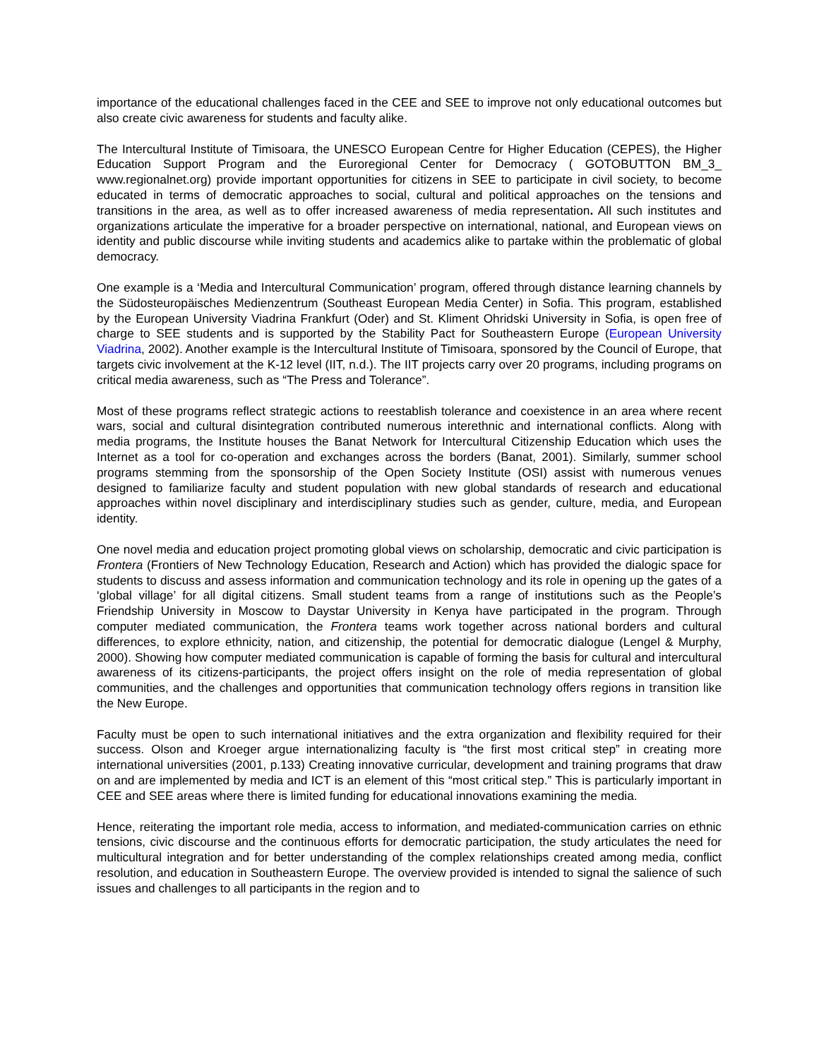importance of the educational challenges faced in the CEE and SEE to improve not only educational outcomes but also create civic awareness for students and faculty alike.
The Intercultural Institute of Timisoara, the UNESCO European Centre for Higher Education (CEPES), the Higher Education Support Program and the Euroregional Center for Democracy ( GOTOBUTTON BM_3_ www.regionalnet.org) provide important opportunities for citizens in SEE to participate in civil society, to become educated in terms of democratic approaches to social, cultural and political approaches on the tensions and transitions in the area, as well as to offer increased awareness of media representation. All such institutes and organizations articulate the imperative for a broader perspective on international, national, and European views on identity and public discourse while inviting students and academics alike to partake within the problematic of global democracy.
One example is a ‘Media and Intercultural Communication’ program, offered through distance learning channels by the Südosteuropäisches Medienzentrum (Southeast European Media Center) in Sofia. This program, established by the European University Viadrina Frankfurt (Oder) and St. Kliment Ohridski University in Sofia, is open free of charge to SEE students and is supported by the Stability Pact for Southeastern Europe (European University Viadrina, 2002). Another example is the Intercultural Institute of Timisoara, sponsored by the Council of Europe, that targets civic involvement at the K-12 level (IIT, n.d.). The IIT projects carry over 20 programs, including programs on critical media awareness, such as “The Press and Tolerance”.
Most of these programs reflect strategic actions to reestablish tolerance and coexistence in an area where recent wars, social and cultural disintegration contributed numerous interethnic and international conflicts. Along with media programs, the Institute houses the Banat Network for Intercultural Citizenship Education which uses the Internet as a tool for co-operation and exchanges across the borders (Banat, 2001). Similarly, summer school programs stemming from the sponsorship of the Open Society Institute (OSI) assist with numerous venues designed to familiarize faculty and student population with new global standards of research and educational approaches within novel disciplinary and interdisciplinary studies such as gender, culture, media, and European identity.
One novel media and education project promoting global views on scholarship, democratic and civic participation is Frontera (Frontiers of New Technology Education, Research and Action) which has provided the dialogic space for students to discuss and assess information and communication technology and its role in opening up the gates of a ‘global village’ for all digital citizens. Small student teams from a range of institutions such as the People’s Friendship University in Moscow to Daystar University in Kenya have participated in the program. Through computer mediated communication, the Frontera teams work together across national borders and cultural differences, to explore ethnicity, nation, and citizenship, the potential for democratic dialogue (Lengel & Murphy, 2000). Showing how computer mediated communication is capable of forming the basis for cultural and intercultural awareness of its citizens-participants, the project offers insight on the role of media representation of global communities, and the challenges and opportunities that communication technology offers regions in transition like the New Europe.
Faculty must be open to such international initiatives and the extra organization and flexibility required for their success. Olson and Kroeger argue internationalizing faculty is “the first most critical step” in creating more international universities (2001, p.133) Creating innovative curricular, development and training programs that draw on and are implemented by media and ICT is an element of this “most critical step.” This is particularly important in CEE and SEE areas where there is limited funding for educational innovations examining the media.
Hence, reiterating the important role media, access to information, and mediated-communication carries on ethnic tensions, civic discourse and the continuous efforts for democratic participation, the study articulates the need for multicultural integration and for better understanding of the complex relationships created among media, conflict resolution, and education in Southeastern Europe. The overview provided is intended to signal the salience of such issues and challenges to all participants in the region and to